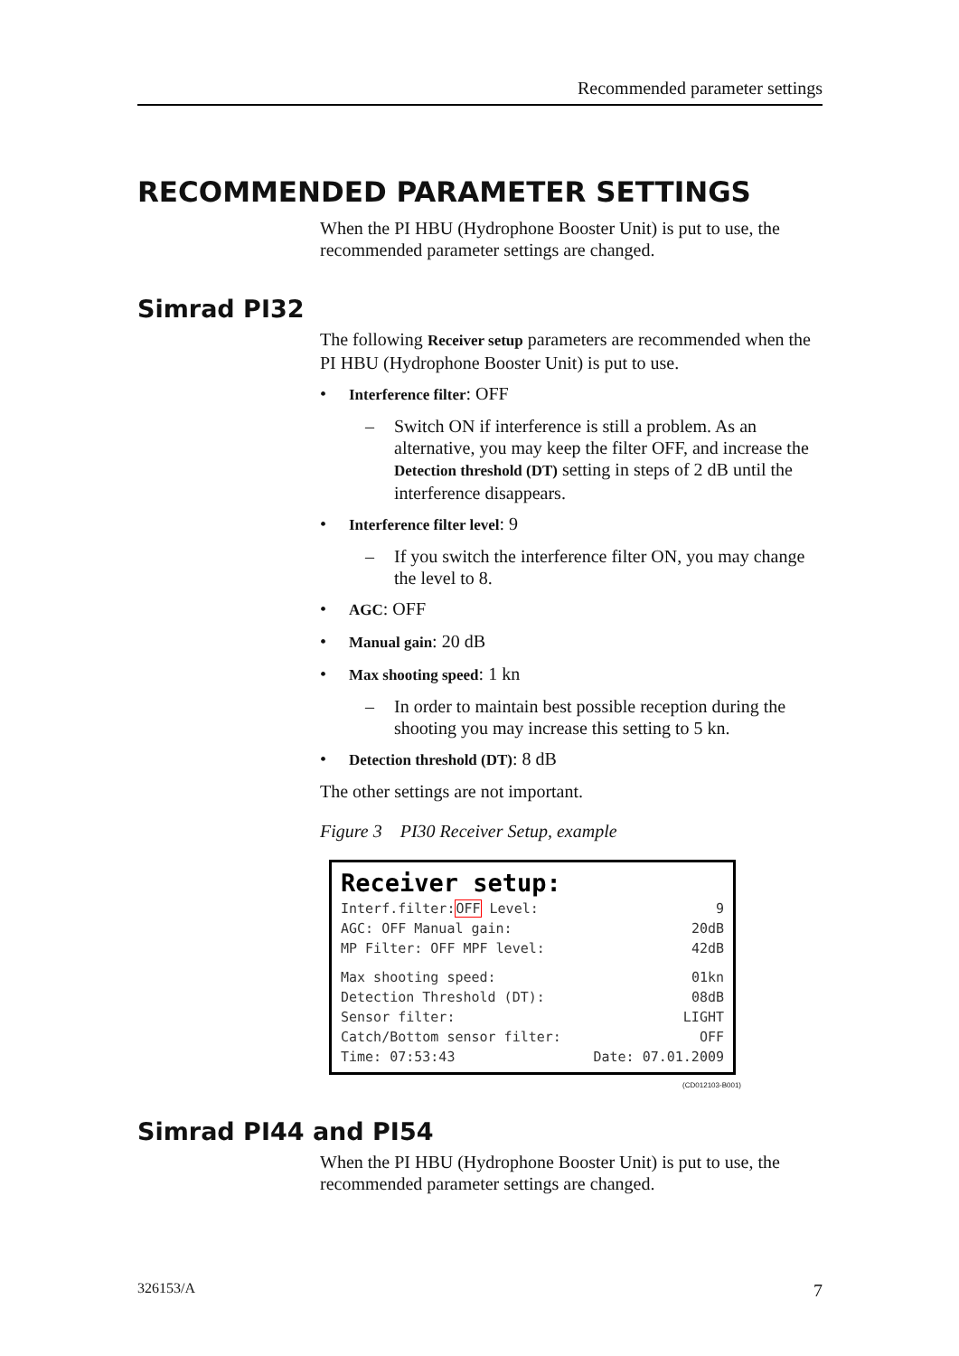Recommended parameter settings
RECOMMENDED PARAMETER SETTINGS
When the PI HBU (Hydrophone Booster Unit) is put to use, the recommended parameter settings are changed.
Simrad PI32
The following Receiver setup parameters are recommended when the PI HBU (Hydrophone Booster Unit) is put to use.
• Interference filter: OFF
– Switch ON if interference is still a problem. As an alternative, you may keep the filter OFF, and increase the Detection threshold (DT) setting in steps of 2 dB until the interference disappears.
• Interference filter level: 9
– If you switch the interference filter ON, you may change the level to 8.
• AGC: OFF
• Manual gain: 20 dB
• Max shooting speed: 1 kn
– In order to maintain best possible reception during the shooting you may increase this setting to 5 kn.
• Detection threshold (DT): 8 dB
The other settings are not important.
Figure 3 PI30 Receiver Setup, example
Receiver setup:
Interf.filter:OFF Level: 9
AGC: OFF Manual gain: 20dB
MP Filter: OFF MPF level: 42dB
Max shooting speed: 01kn
Detection Threshold (DT): 08dB
Sensor filter: LIGHT
Catch/Bottom sensor filter: OFF
Time: 07:53:43 Date: 07.01.2009
(CD012103-B001)
Simrad PI44 and PI54
When the PI HBU (Hydrophone Booster Unit) is put to use, the recommended parameter settings are changed.
326153/A 7